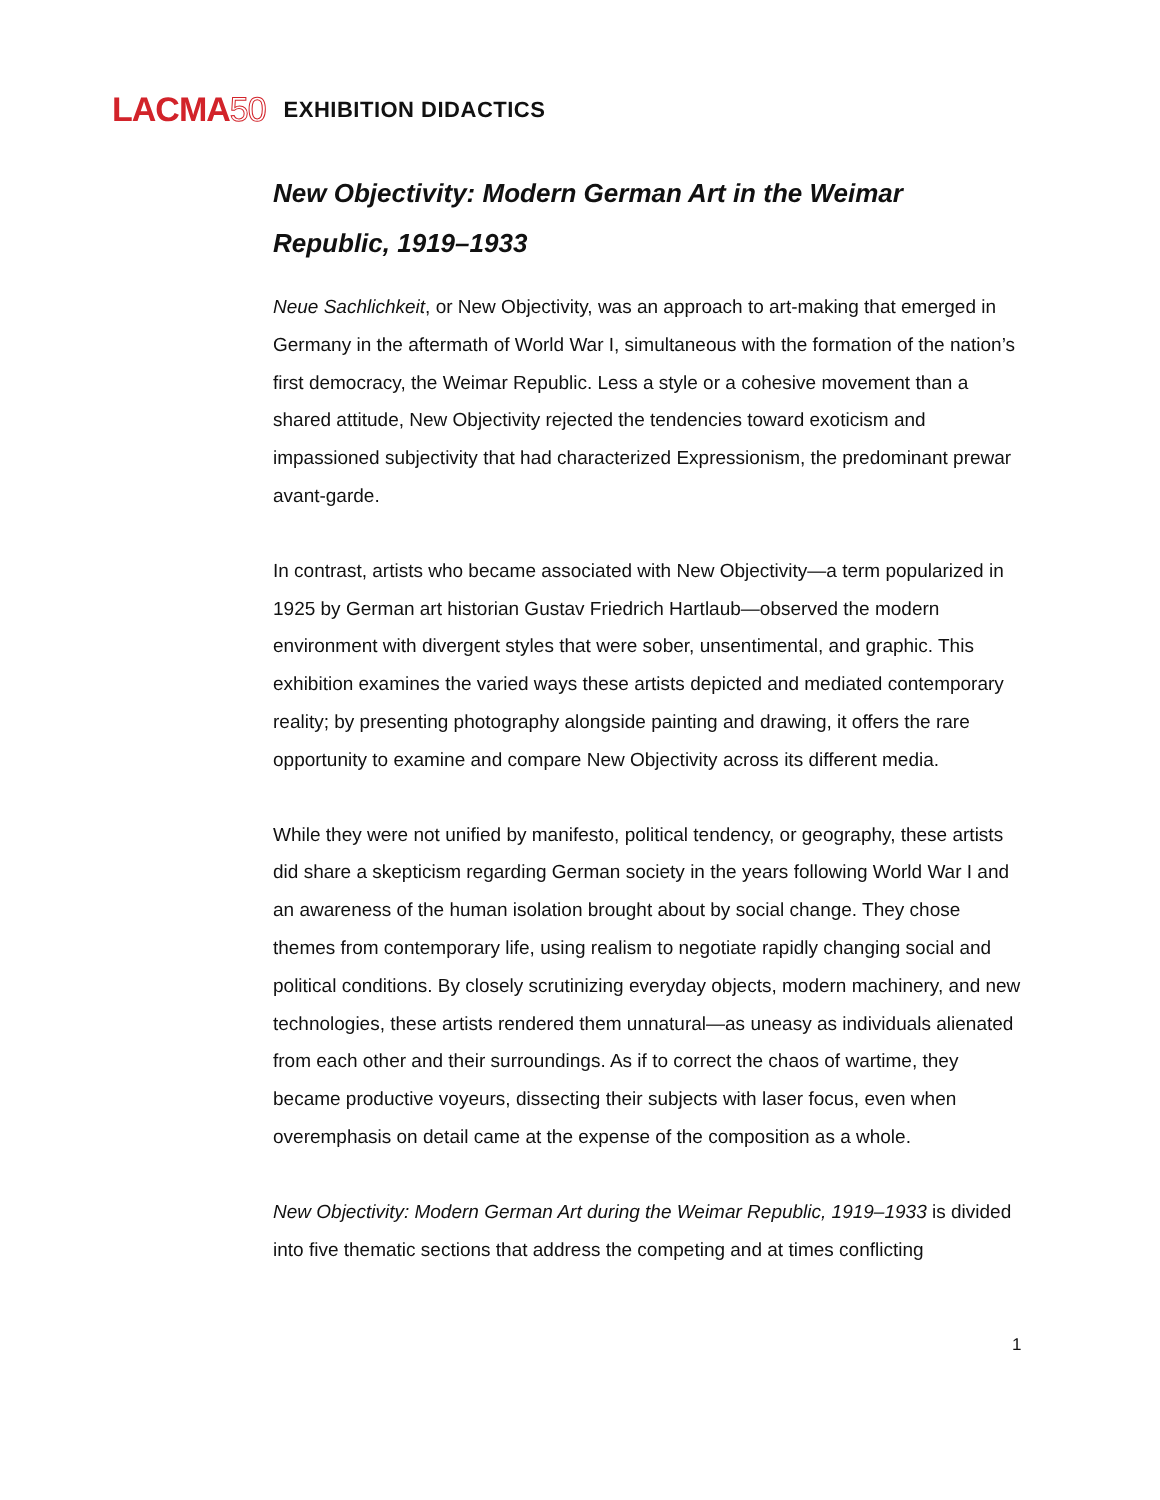LACMA50
EXHIBITION DIDACTICS
New Objectivity: Modern German Art in the Weimar Republic, 1919–1933
Neue Sachlichkeit, or New Objectivity, was an approach to art-making that emerged in Germany in the aftermath of World War I, simultaneous with the formation of the nation’s first democracy, the Weimar Republic. Less a style or a cohesive movement than a shared attitude, New Objectivity rejected the tendencies toward exoticism and impassioned subjectivity that had characterized Expressionism, the predominant prewar avant-garde.
In contrast, artists who became associated with New Objectivity—a term popularized in 1925 by German art historian Gustav Friedrich Hartlaub—observed the modern environment with divergent styles that were sober, unsentimental, and graphic. This exhibition examines the varied ways these artists depicted and mediated contemporary reality; by presenting photography alongside painting and drawing, it offers the rare opportunity to examine and compare New Objectivity across its different media.
While they were not unified by manifesto, political tendency, or geography, these artists did share a skepticism regarding German society in the years following World War I and an awareness of the human isolation brought about by social change. They chose themes from contemporary life, using realism to negotiate rapidly changing social and political conditions. By closely scrutinizing everyday objects, modern machinery, and new technologies, these artists rendered them unnatural—as uneasy as individuals alienated from each other and their surroundings. As if to correct the chaos of wartime, they became productive voyeurs, dissecting their subjects with laser focus, even when overemphasis on detail came at the expense of the composition as a whole.
New Objectivity: Modern German Art during the Weimar Republic, 1919–1933 is divided into five thematic sections that address the competing and at times conflicting
1